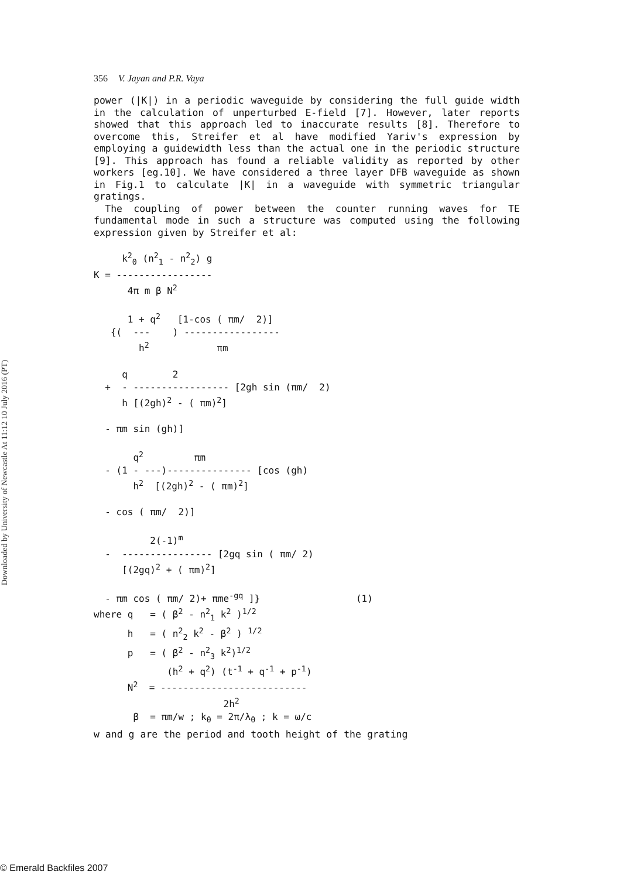Downloaded by University of Newcastle At 11:12 10 July 2016 (PT)
356 V. Jayan and P.R. Vaya
power (|K|) in a periodic waveguide by considering the full guide width in the calculation of unperturbed E-field [7]. However, later reports showed that this approach led to inaccurate results [8]. Therefore to overcome this, Streifer et al have modified Yariv's expression by employing a guidewidth less than the actual one in the periodic structure [9]. This approach has found a reliable validity as reported by other workers [eg.10]. We have considered a three layer DFB waveguide as shown in Fig.1 to calculate |K| in a waveguide with symmetric triangular gratings.
The coupling of power between the counter running waves for TE fundamental mode in such a structure was computed using the following expression given by Streifer et al:
k<sup>2</sup><sub>0</sub> (n<sup>2</sup><sub>1</sub> - n<sup>2</sup><sub>2</sub>) g K = ----------------- 4π m β N<sup>2</sup> 1 + q<sup>2</sup> [1-cos ( πm/ 2)] {( --- ) ----------------- h<sup>2</sup> πm q 2 + - ----------------- [2gh sin (πm/ 2) h [(2gh)<sup>2</sup> - ( πm)<sup>2</sup>] - πm sin (gh)] q<sup>2</sup> πm - (1 - ---)--------------- [cos (gh) h<sup>2</sup> [(2gh)<sup>2</sup> - ( πm)<sup>2</sup>] - cos ( πm/ 2)] 2(-1)<sup>m</sup> - ---------------- [2gq sin ( πm/ 2) [(2gq)<sup>2</sup> + ( πm)<sup>2</sup>] - πm cos ( πm/ 2)+ πme<sup>-gq</sup> ]} (1) where q = ( β<sup>2</sup> - n<sup>2</sup><sub>1</sub> k<sup>2</sup> )<sup>1/2</sup> h = ( n<sup>2</sup><sub>2</sub> k<sup>2</sup> - β<sup>2</sup> ) <sup>1/2</sup> p = ( β<sup>2</sup> - n<sup>2</sup><sub>3</sub> k<sup>2</sup>)<sup>1/2</sup> (h<sup>2</sup> + q<sup>2</sup>) (t<sup>-1</sup> + q<sup>-1</sup> + p<sup>-1</sup>) N<sup>2</sup> = -------------------------- 2h<sup>2</sup> β = πm/w ; k<sub>0</sub> = 2π/λ<sub>0</sub> ; k = ω/c
w and g are the period and tooth height of the grating
© Emerald Backfiles 2007